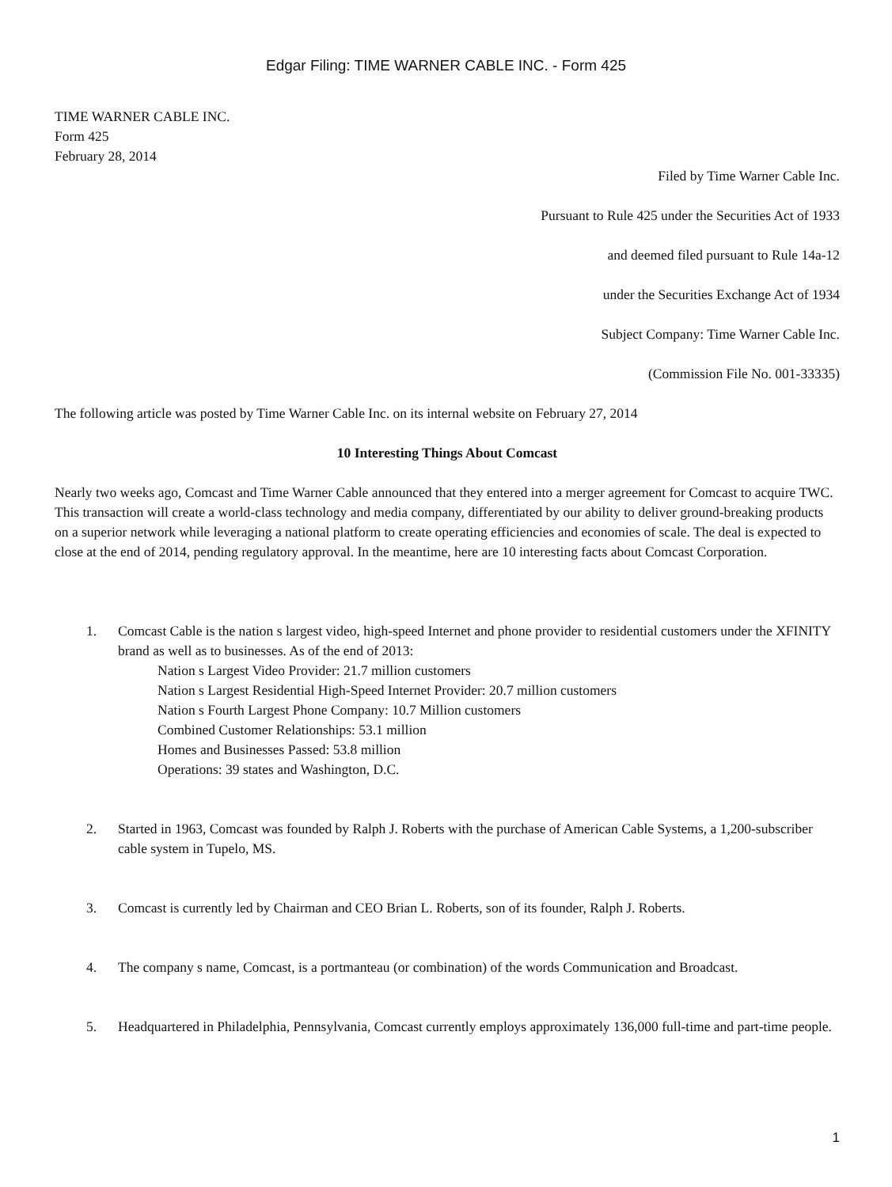Edgar Filing: TIME WARNER CABLE INC. - Form 425
TIME WARNER CABLE INC.
Form 425
February 28, 2014
Filed by Time Warner Cable Inc.
Pursuant to Rule 425 under the Securities Act of 1933
and deemed filed pursuant to Rule 14a-12
under the Securities Exchange Act of 1934
Subject Company: Time Warner Cable Inc.
(Commission File No. 001-33335)
The following article was posted by Time Warner Cable Inc. on its internal website on February 27, 2014
10 Interesting Things About Comcast
Nearly two weeks ago, Comcast and Time Warner Cable announced that they entered into a merger agreement for Comcast to acquire TWC. This transaction will create a world-class technology and media company, differentiated by our ability to deliver ground-breaking products on a superior network while leveraging a national platform to create operating efficiencies and economies of scale. The deal is expected to close at the end of 2014, pending regulatory approval. In the meantime, here are 10 interesting facts about Comcast Corporation.
1. Comcast Cable is the nation s largest video, high-speed Internet and phone provider to residential customers under the XFINITY brand as well as to businesses. As of the end of 2013:
Nation s Largest Video Provider: 21.7 million customers
Nation s Largest Residential High-Speed Internet Provider: 20.7 million customers
Nation s Fourth Largest Phone Company: 10.7 Million customers
Combined Customer Relationships: 53.1 million
Homes and Businesses Passed: 53.8 million
Operations: 39 states and Washington, D.C.
2. Started in 1963, Comcast was founded by Ralph J. Roberts with the purchase of American Cable Systems, a 1,200-subscriber cable system in Tupelo, MS.
3. Comcast is currently led by Chairman and CEO Brian L. Roberts, son of its founder, Ralph J. Roberts.
4. The company s name, Comcast, is a portmanteau (or combination) of the words Communication and Broadcast.
5. Headquartered in Philadelphia, Pennsylvania, Comcast currently employs approximately 136,000 full-time and part-time people.
1